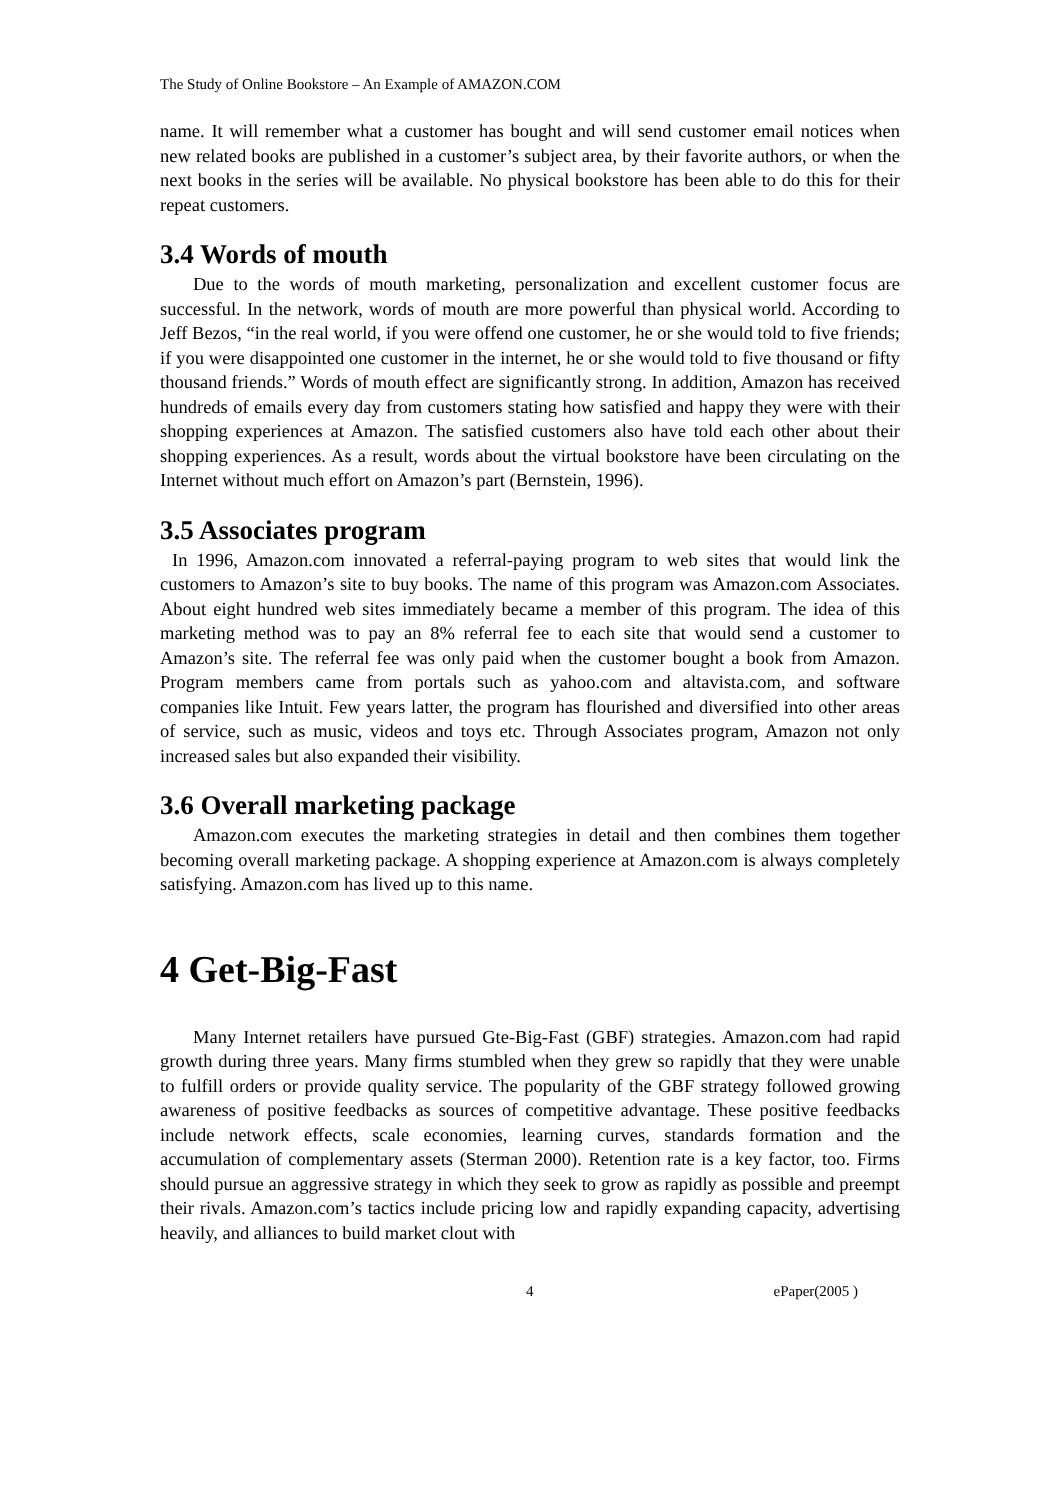The Study of Online Bookstore – An Example of AMAZON.COM
name. It will remember what a customer has bought and will send customer email notices when new related books are published in a customer’s subject area, by their favorite authors, or when the next books in the series will be available. No physical bookstore has been able to do this for their repeat customers.
3.4 Words of mouth
Due to the words of mouth marketing, personalization and excellent customer focus are successful. In the network, words of mouth are more powerful than physical world. According to Jeff Bezos, “in the real world, if you were offend one customer, he or she would told to five friends; if you were disappointed one customer in the internet, he or she would told to five thousand or fifty thousand friends.” Words of mouth effect are significantly strong. In addition, Amazon has received hundreds of emails every day from customers stating how satisfied and happy they were with their shopping experiences at Amazon. The satisfied customers also have told each other about their shopping experiences. As a result, words about the virtual bookstore have been circulating on the Internet without much effort on Amazon’s part (Bernstein, 1996).
3.5 Associates program
In 1996, Amazon.com innovated a referral-paying program to web sites that would link the customers to Amazon’s site to buy books. The name of this program was Amazon.com Associates. About eight hundred web sites immediately became a member of this program. The idea of this marketing method was to pay an 8% referral fee to each site that would send a customer to Amazon’s site. The referral fee was only paid when the customer bought a book from Amazon. Program members came from portals such as yahoo.com and altavista.com, and software companies like Intuit. Few years latter, the program has flourished and diversified into other areas of service, such as music, videos and toys etc. Through Associates program, Amazon not only increased sales but also expanded their visibility.
3.6 Overall marketing package
Amazon.com executes the marketing strategies in detail and then combines them together becoming overall marketing package. A shopping experience at Amazon.com is always completely satisfying. Amazon.com has lived up to this name.
4 Get-Big-Fast
Many Internet retailers have pursued Gte-Big-Fast (GBF) strategies. Amazon.com had rapid growth during three years. Many firms stumbled when they grew so rapidly that they were unable to fulfill orders or provide quality service. The popularity of the GBF strategy followed growing awareness of positive feedbacks as sources of competitive advantage. These positive feedbacks include network effects, scale economies, learning curves, standards formation and the accumulation of complementary assets (Sterman 2000). Retention rate is a key factor, too. Firms should pursue an aggressive strategy in which they seek to grow as rapidly as possible and preempt their rivals. Amazon.com’s tactics include pricing low and rapidly expanding capacity, advertising heavily, and alliances to build market clout with
4 ePaper(2005 )